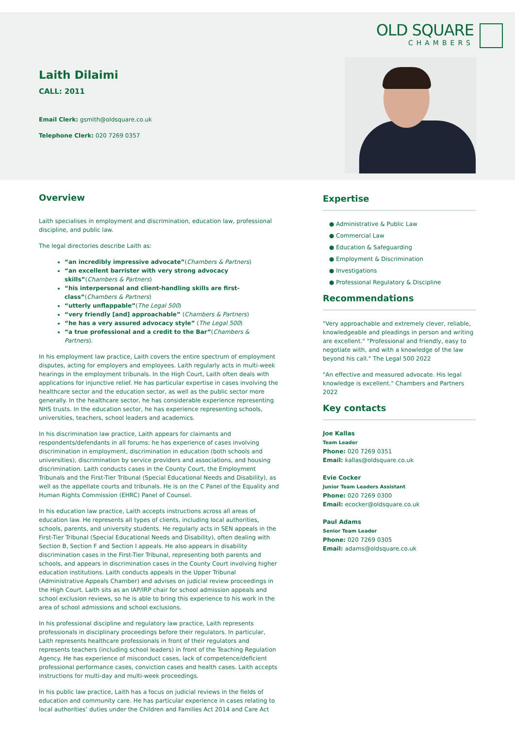OLD SQUARE
CHAMBERS
Laith Dilaimi
CALL: 2011
Email Clerk: gsmith@oldsquare.co.uk
Telephone Clerk: 020 7269 0357
Overview
Laith specialises in employment and discrimination, education law, professional discipline, and public law.
The legal directories describe Laith as:
“an incredibly impressive advocate”(Chambers & Partners)
“an excellent barrister with very strong advocacy skills”(Chambers & Partners)
“his interpersonal and client-handling skills are first-class”(Chambers & Partners)
“utterly unflappable”(The Legal 500)
“very friendly [and] approachable” (Chambers & Partners)
“he has a very assured advocacy style” (The Legal 500)
“a true professional and a credit to the Bar”(Chambers & Partners).
In his employment law practice, Laith covers the entire spectrum of employment disputes, acting for employers and employees. Laith regularly acts in multi-week hearings in the employment tribunals. In the High Court, Laith often deals with applications for injunctive relief. He has particular expertise in cases involving the healthcare sector and the education sector, as well as the public sector more generally. In the healthcare sector, he has considerable experience representing NHS trusts. In the education sector, he has experience representing schools, universities, teachers, school leaders and academics.
In his discrimination law practice, Laith appears for claimants and respondents/defendants in all forums: he has experience of cases involving discrimination in employment, discrimination in education (both schools and universities), discrimination by service providers and associations, and housing discrimination. Laith conducts cases in the County Court, the Employment Tribunals and the First-Tier Tribunal (Special Educational Needs and Disability), as well as the appellate courts and tribunals. He is on the C Panel of the Equality and Human Rights Commission (EHRC) Panel of Counsel.
In his education law practice, Laith accepts instructions across all areas of education law. He represents all types of clients, including local authorities, schools, parents, and university students. He regularly acts in SEN appeals in the First-Tier Tribunal (Special Educational Needs and Disability), often dealing with Section B, Section F and Section I appeals. He also appears in disability discrimination cases in the First-Tier Tribunal, representing both parents and schools, and appears in discrimination cases in the County Court involving higher education institutions. Laith conducts appeals in the Upper Tribunal (Administrative Appeals Chamber) and advises on judicial review proceedings in the High Court. Laith sits as an IAP/IRP chair for school admission appeals and school exclusion reviews, so he is able to bring this experience to his work in the area of school admissions and school exclusions.
In his professional discipline and regulatory law practice, Laith represents professionals in disciplinary proceedings before their regulators. In particular, Laith represents healthcare professionals in front of their regulators and represents teachers (including school leaders) in front of the Teaching Regulation Agency. He has experience of misconduct cases, lack of competence/deficient professional performance cases, conviction cases and health cases. Laith accepts instructions for multi-day and multi-week proceedings.
In his public law practice, Laith has a focus on judicial reviews in the fields of education and community care. He has particular experience in cases relating to local authorities’ duties under the Children and Families Act 2014 and Care Act
Expertise
● Administrative & Public Law
● Commercial Law
● Education & Safeguarding
● Employment & Discrimination
● Investigations
● Professional Regulatory & Discipline
Recommendations
"Very approachable and extremely clever, reliable, knowledgeable and pleadings in person and writing are excellent." "Professional and friendly, easy to negotiate with, and with a knowledge of the law beyond his call." The Legal 500 2022
"An effective and measured advocate. His legal knowledge is excellent." Chambers and Partners 2022
Key contacts
Joe Kallas
Team Leader
Phone: 020 7269 0351
Email: kallas@oldsquare.co.uk
Evie Cocker
Junior Team Leaders Assistant
Phone: 020 7269 0300
Email: ecocker@oldsquare.co.uk
Paul Adams
Senior Team Leader
Phone: 020 7269 0305
Email: adams@oldsquare.co.uk